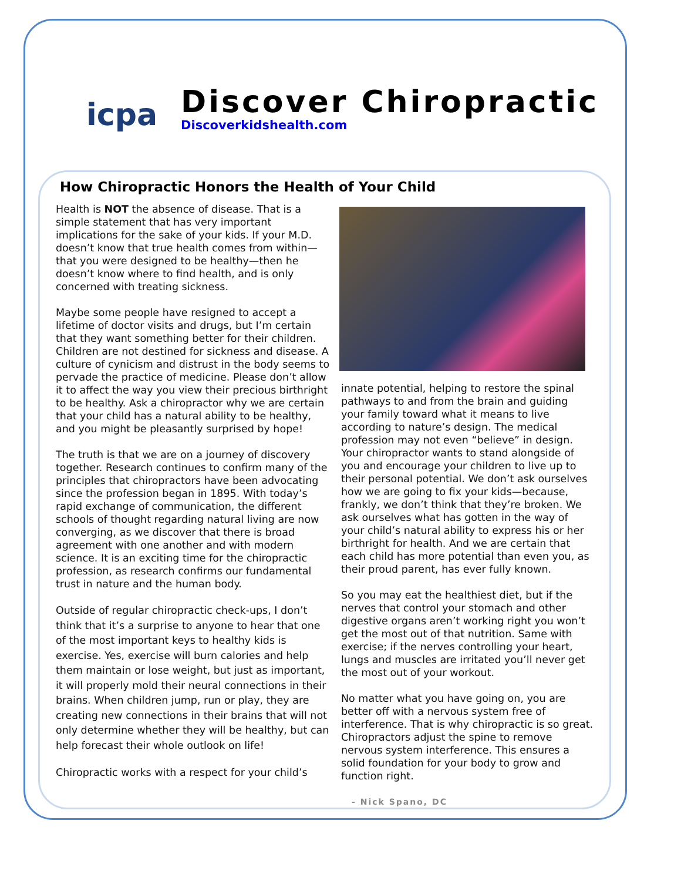icpa
Discover Chiropractic
Discoverkidshealth.com
How Chiropractic Honors the Health of Your Child
Health is NOT the absence of disease. That is a simple statement that has very important implications for the sake of your kids. If your M.D. doesn’t know that true health comes from within—that you were designed to be healthy—then he doesn’t know where to find health, and is only concerned with treating sickness.
Maybe some people have resigned to accept a lifetime of doctor visits and drugs, but I’m certain that they want something better for their children. Children are not destined for sickness and disease. A culture of cynicism and distrust in the body seems to pervade the practice of medicine. Please don’t allow it to affect the way you view their precious birthright to be healthy. Ask a chiropractor why we are certain that your child has a natural ability to be healthy, and you might be pleasantly surprised by hope!
The truth is that we are on a journey of discovery together. Research continues to confirm many of the principles that chiropractors have been advocating since the profession began in 1895. With today’s rapid exchange of communication, the different schools of thought regarding natural living are now converging, as we discover that there is broad agreement with one another and with modern science. It is an exciting time for the chiropractic profession, as research confirms our fundamental trust in nature and the human body.
Outside of regular chiropractic check-ups, I don’t think that it’s a surprise to anyone to hear that one of the most important keys to healthy kids is exercise. Yes, exercise will burn calories and help them maintain or lose weight, but just as important, it will properly mold their neural connections in their brains. When children jump, run or play, they are creating new connections in their brains that will not only determine whether they will be healthy, but can help forecast their whole outlook on life!
Chiropractic works with a respect for your child’s
innate potential, helping to restore the spinal pathways to and from the brain and guiding your family toward what it means to live according to nature’s design. The medical profession may not even “believe” in design. Your chiropractor wants to stand alongside of you and encourage your children to live up to their personal potential. We don’t ask ourselves how we are going to fix your kids—because, frankly, we don’t think that they’re broken. We ask ourselves what has gotten in the way of your child’s natural ability to express his or her birthright for health. And we are certain that each child has more potential than even you, as their proud parent, has ever fully known.
So you may eat the healthiest diet, but if the nerves that control your stomach and other digestive organs aren’t working right you won’t get the most out of that nutrition. Same with exercise; if the nerves controlling your heart, lungs and muscles are irritated you’ll never get the most out of your workout.
No matter what you have going on, you are better off with a nervous system free of interference. That is why chiropractic is so great. Chiropractors adjust the spine to remove nervous system interference. This ensures a solid foundation for your body to grow and function right.
- Nick Spano, DC